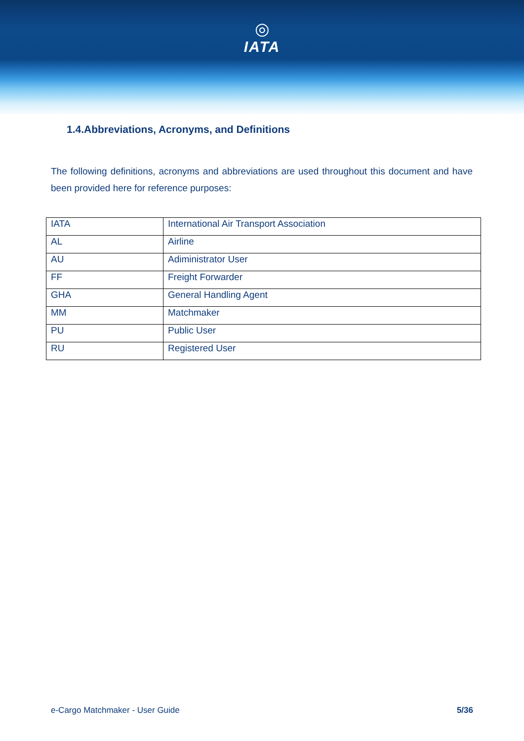◎
IATA
1.4.Abbreviations, Acronyms, and Definitions
The following definitions, acronyms and abbreviations are used throughout this document and have been provided here for reference purposes:
| IATA | International Air Transport Association |
| AL | Airline |
| AU | Adiministrator User |
| FF | Freight Forwarder |
| GHA | General Handling Agent |
| MM | Matchmaker |
| PU | Public User |
| RU | Registered User |
e-Cargo Matchmaker - User Guide 5/36